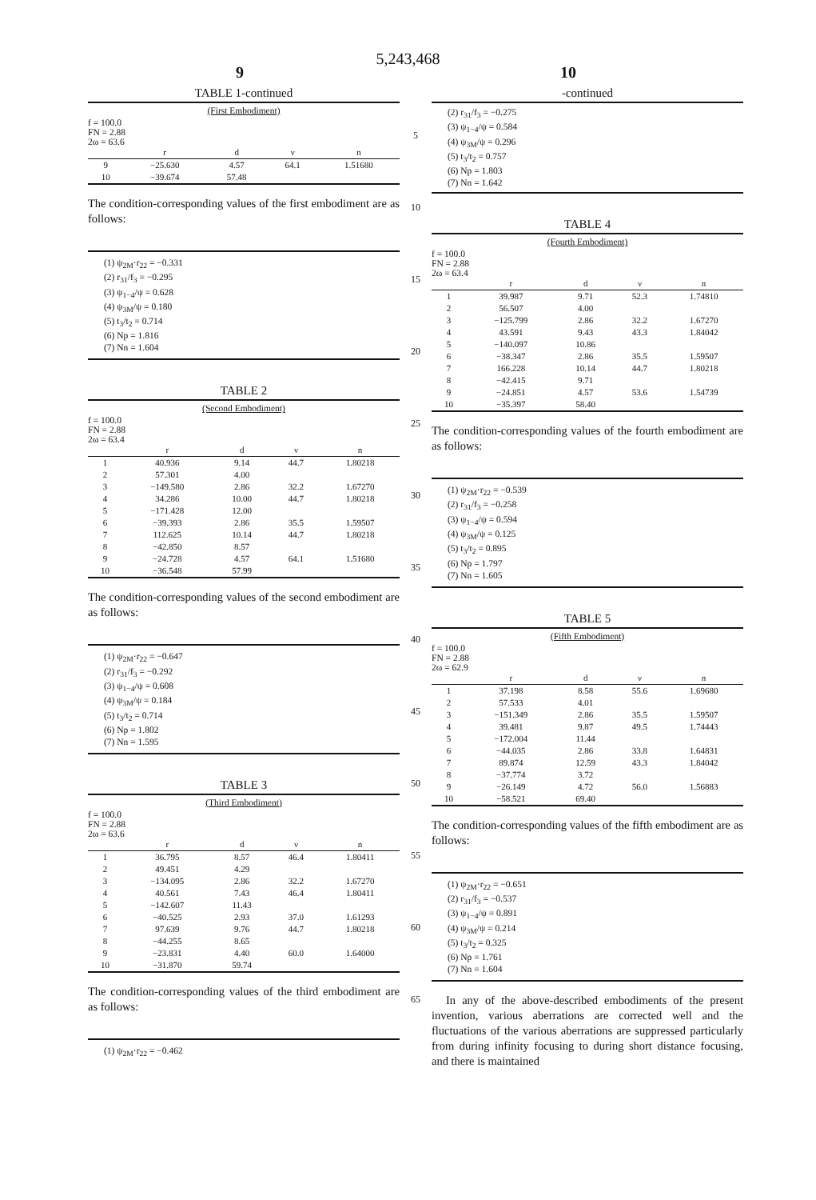5,243,468
9 10
TABLE 1-continued
(First Embodiment)
f = 100.0
FN = 2.88
2ω = 63.6
| | r | d | ν | n |
| --- | --- | --- | --- | --- |
| 9 | −25.630 | 4.57 | 64.1 | 1.51680 |
| 10 | −39.674 | 57.48 | | |
The condition-corresponding values of the first embodiment are as follows:
(1) ψ<sub>2M</sub>·r<sub>22</sub> = −0.331
(2) r<sub>31</sub>/f<sub>3</sub> = −0.295
(3) ψ<sub>1−4</sub>/ψ = 0.628
(4) ψ<sub>3M</sub>/ψ = 0.180
(5) t<sub>3</sub>/t<sub>2</sub> = 0.714
(6) Np = 1.816
(7) Nn = 1.604
TABLE 2
(Second Embodiment)
f = 100.0
FN = 2.88
2ω = 63.4
| | r | d | ν | n |
| --- | --- | --- | --- | --- |
| 1 | 40.936 | 9.14 | 44.7 | 1.80218 |
| 2 | 57.301 | 4.00 | | |
| 3 | −149.580 | 2.86 | 32.2 | 1.67270 |
| 4 | 34.286 | 10.00 | 44.7 | 1.80218 |
| 5 | −171.428 | 12.00 | | |
| 6 | −39.393 | 2.86 | 35.5 | 1.59507 |
| 7 | 112.625 | 10.14 | 44.7 | 1.80218 |
| 8 | −42.850 | 8.57 | | |
| 9 | −24.728 | 4.57 | 64.1 | 1.51680 |
| 10 | −36.548 | 57.99 | | |
The condition-corresponding values of the second embodiment are as follows:
(1) ψ<sub>2M</sub>·r<sub>22</sub> = −0.647
(2) r<sub>31</sub>/f<sub>3</sub> = −0.292
(3) ψ<sub>1−4</sub>/ψ = 0.608
(4) ψ<sub>3M</sub>/ψ = 0.184
(5) t<sub>3</sub>/t<sub>2</sub> = 0.714
(6) Np = 1.802
(7) Nn = 1.595
TABLE 3
(Third Embodiment)
f = 100.0
FN = 2.88
2ω = 63.6
| | r | d | ν | n |
| --- | --- | --- | --- | --- |
| 1 | 36.795 | 8.57 | 46.4 | 1.80411 |
| 2 | 49.451 | 4.29 | | |
| 3 | −134.095 | 2.86 | 32.2 | 1.67270 |
| 4 | 40.561 | 7.43 | 46.4 | 1.80411 |
| 5 | −142.607 | 11.43 | | |
| 6 | −40.525 | 2.93 | 37.0 | 1.61293 |
| 7 | 97.639 | 9.76 | 44.7 | 1.80218 |
| 8 | −44.255 | 8.65 | | |
| 9 | −23.831 | 4.40 | 60.0 | 1.64000 |
| 10 | −31.870 | 59.74 | | |
The condition-corresponding values of the third embodiment are as follows:
(1) ψ<sub>2M</sub>·r<sub>22</sub> = −0.462
5
10
15
20
25
30
35
40
45
50
55
60
65
-continued
(2) r<sub>31</sub>/f<sub>3</sub> = −0.275
(3) ψ<sub>1−4</sub>/ψ = 0.584
(4) ψ<sub>3M</sub>/ψ = 0.296
(5) t<sub>3</sub>/t<sub>2</sub> = 0.757
(6) Np = 1.803
(7) Nn = 1.642
TABLE 4
(Fourth Embodiment)
f = 100.0
FN = 2.88
2ω = 63.4
| | r | d | ν | n |
| --- | --- | --- | --- | --- |
| 1 | 39.987 | 9.71 | 52.3 | 1.74810 |
| 2 | 56.507 | 4.00 | | |
| 3 | −125.799 | 2.86 | 32.2 | 1.67270 |
| 4 | 43.591 | 9.43 | 43.3 | 1.84042 |
| 5 | −140.097 | 10.86 | | |
| 6 | −38.347 | 2.86 | 35.5 | 1.59507 |
| 7 | 166.228 | 10.14 | 44.7 | 1.80218 |
| 8 | −42.415 | 9.71 | | |
| 9 | −24.851 | 4.57 | 53.6 | 1.54739 |
| 10 | −35.397 | 58.40 | | |
The condition-corresponding values of the fourth embodiment are as follows:
(1) ψ<sub>2M</sub>·r<sub>22</sub> = −0.539
(2) r<sub>31</sub>/f<sub>3</sub> = −0.258
(3) ψ<sub>1−4</sub>/ψ = 0.594
(4) ψ<sub>3M</sub>/ψ = 0.125
(5) t<sub>3</sub>/t<sub>2</sub> = 0.895
(6) Np = 1.797
(7) Nn = 1.605
TABLE 5
(Fifth Embodiment)
f = 100.0
FN = 2.88
2ω = 62.9
| | r | d | ν | n |
| --- | --- | --- | --- | --- |
| 1 | 37.198 | 8.58 | 55.6 | 1.69680 |
| 2 | 57.533 | 4.01 | | |
| 3 | −151.349 | 2.86 | 35.5 | 1.59507 |
| 4 | 39.481 | 9.87 | 49.5 | 1.74443 |
| 5 | −172.004 | 11.44 | | |
| 6 | −44.035 | 2.86 | 33.8 | 1.64831 |
| 7 | 89.874 | 12.59 | 43.3 | 1.84042 |
| 8 | −37.774 | 3.72 | | |
| 9 | −26.149 | 4.72 | 56.0 | 1.56883 |
| 10 | −58.521 | 69.40 | | |
The condition-corresponding values of the fifth embodiment are as follows:
(1) ψ<sub>2M</sub>·r<sub>22</sub> = −0.651
(2) r<sub>31</sub>/f<sub>3</sub> = −0.537
(3) ψ<sub>1−4</sub>/ψ = 0.891
(4) ψ<sub>3M</sub>/ψ = 0.214
(5) t<sub>3</sub>/t<sub>2</sub> = 0.325
(6) Np = 1.761
(7) Nn = 1.604
In any of the above-described embodiments of the present invention, various aberrations are corrected well and the fluctuations of the various aberrations are suppressed particularly from during infinity focusing to during short distance focusing, and there is maintained